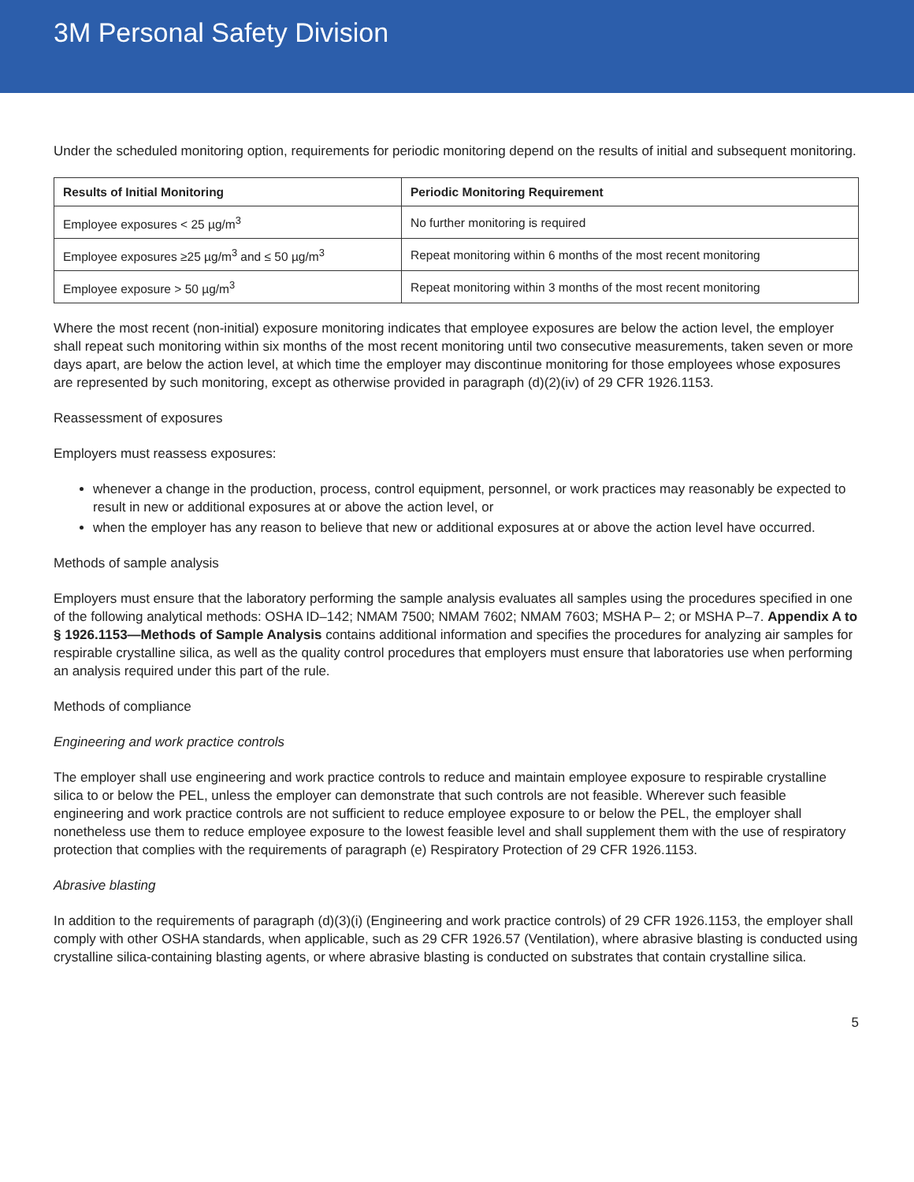3M Personal Safety Division
Under the scheduled monitoring option, requirements for periodic monitoring depend on the results of initial and subsequent monitoring.
| Results of Initial Monitoring | Periodic Monitoring Requirement |
| --- | --- |
| Employee exposures < 25 µg/m<sup>3</sup> | No further monitoring is required |
| Employee exposures ≥25 µg/m<sup>3</sup> and ≤ 50 µg/m<sup>3</sup> | Repeat monitoring within 6 months of the most recent monitoring |
| Employee exposure > 50 µg/m<sup>3</sup> | Repeat monitoring within 3 months of the most recent monitoring |
Where the most recent (non-initial) exposure monitoring indicates that employee exposures are below the action level, the employer shall repeat such monitoring within six months of the most recent monitoring until two consecutive measurements, taken seven or more days apart, are below the action level, at which time the employer may discontinue monitoring for those employees whose exposures are represented by such monitoring, except as otherwise provided in paragraph (d)(2)(iv) of 29 CFR 1926.1153.
Reassessment of exposures
Employers must reassess exposures:
whenever a change in the production, process, control equipment, personnel, or work practices may reasonably be expected to result in new or additional exposures at or above the action level, or
when the employer has any reason to believe that new or additional exposures at or above the action level have occurred.
Methods of sample analysis
Employers must ensure that the laboratory performing the sample analysis evaluates all samples using the procedures specified in one of the following analytical methods: OSHA ID–142; NMAM 7500; NMAM 7602; NMAM 7603; MSHA P– 2; or MSHA P–7. Appendix A to § 1926.1153—Methods of Sample Analysis contains additional information and specifies the procedures for analyzing air samples for respirable crystalline silica, as well as the quality control procedures that employers must ensure that laboratories use when performing an analysis required under this part of the rule.
Methods of compliance
Engineering and work practice controls
The employer shall use engineering and work practice controls to reduce and maintain employee exposure to respirable crystalline silica to or below the PEL, unless the employer can demonstrate that such controls are not feasible. Wherever such feasible engineering and work practice controls are not sufficient to reduce employee exposure to or below the PEL, the employer shall nonetheless use them to reduce employee exposure to the lowest feasible level and shall supplement them with the use of respiratory protection that complies with the requirements of paragraph (e) Respiratory Protection of 29 CFR 1926.1153.
Abrasive blasting
In addition to the requirements of paragraph (d)(3)(i) (Engineering and work practice controls) of 29 CFR 1926.1153, the employer shall comply with other OSHA standards, when applicable, such as 29 CFR 1926.57 (Ventilation), where abrasive blasting is conducted using crystalline silica-containing blasting agents, or where abrasive blasting is conducted on substrates that contain crystalline silica.
5